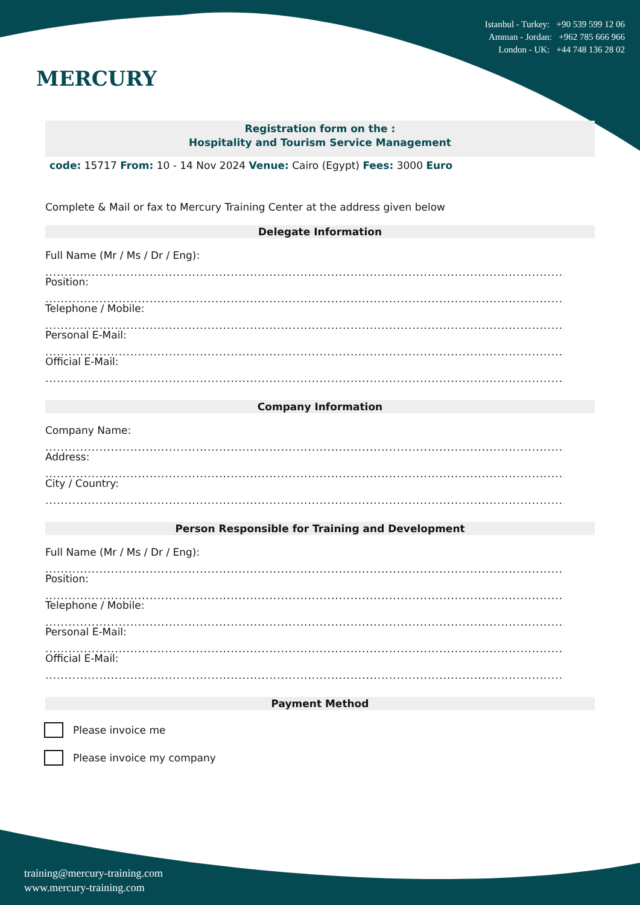MERCURY
Istanbul - Turkey: +90 539 599 12 06
Amman - Jordan: +962 785 666 966
London - UK: +44 748 136 28 02
Registration form on the :
Hospitality and Tourism Service Management
code: 15717 From: 10 - 14 Nov 2024 Venue: Cairo (Egypt) Fees: 3000 Euro
Complete & Mail or fax to Mercury Training Center at the address given below
Delegate Information
Full Name (Mr / Ms / Dr / Eng):
............................................................................................................................................
Position:
............................................................................................................................................
Telephone / Mobile:
............................................................................................................................................
Personal E-Mail:
............................................................................................................................................
Official E-Mail:
............................................................................................................................................
Company Information
Company Name:
............................................................................................................................................
Address:
............................................................................................................................................
City / Country:
............................................................................................................................................
Person Responsible for Training and Development
Full Name (Mr / Ms / Dr / Eng):
............................................................................................................................................
Position:
............................................................................................................................................
Telephone / Mobile:
............................................................................................................................................
Personal E-Mail:
............................................................................................................................................
Official E-Mail:
............................................................................................................................................
Payment Method
Please invoice me
Please invoice my company
training@mercury-training.com
www.mercury-training.com